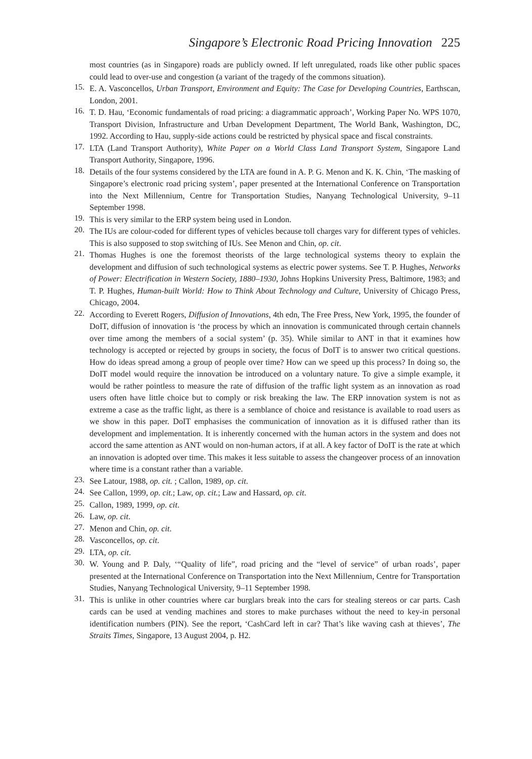Singapore’s Electronic Road Pricing Innovation 225
most countries (as in Singapore) roads are publicly owned. If left unregulated, roads like other public spaces could lead to over-use and congestion (a variant of the tragedy of the commons situation).
15.
E. A. Vasconcellos, Urban Transport, Environment and Equity: The Case for Developing Countries, Earthscan, London, 2001.
16.
T. D. Hau, ‘Economic fundamentals of road pricing: a diagrammatic approach’, Working Paper No. WPS 1070, Transport Division, Infrastructure and Urban Development Department, The World Bank, Washington, DC, 1992. According to Hau, supply-side actions could be restricted by physical space and fiscal constraints.
17.
LTA (Land Transport Authority), White Paper on a World Class Land Transport System, Singapore Land Transport Authority, Singapore, 1996.
18.
Details of the four systems considered by the LTA are found in A. P. G. Menon and K. K. Chin, ‘The masking of Singapore’s electronic road pricing system’, paper presented at the International Conference on Transportation into the Next Millennium, Centre for Transportation Studies, Nanyang Technological University, 9–11 September 1998.
19.
This is very similar to the ERP system being used in London.
20.
The IUs are colour-coded for different types of vehicles because toll charges vary for different types of vehicles. This is also supposed to stop switching of IUs. See Menon and Chin, op. cit.
21.
Thomas Hughes is one the foremost theorists of the large technological systems theory to explain the development and diffusion of such technological systems as electric power systems. See T. P. Hughes, Networks of Power: Electrification in Western Society, 1880–1930, Johns Hopkins University Press, Baltimore, 1983; and T. P. Hughes, Human-built World: How to Think About Technology and Culture, University of Chicago Press, Chicago, 2004.
22.
According to Everett Rogers, Diffusion of Innovations, 4th edn, The Free Press, New York, 1995, the founder of DoIT, diffusion of innovation is ‘the process by which an innovation is communicated through certain channels over time among the members of a social system’ (p. 35). While similar to ANT in that it examines how technology is accepted or rejected by groups in society, the focus of DoIT is to answer two critical questions. How do ideas spread among a group of people over time? How can we speed up this process? In doing so, the DoIT model would require the innovation be introduced on a voluntary nature. To give a simple example, it would be rather pointless to measure the rate of diffusion of the traffic light system as an innovation as road users often have little choice but to comply or risk breaking the law. The ERP innovation system is not as extreme a case as the traffic light, as there is a semblance of choice and resistance is available to road users as we show in this paper. DoIT emphasises the communication of innovation as it is diffused rather than its development and implementation. It is inherently concerned with the human actors in the system and does not accord the same attention as ANT would on non-human actors, if at all. A key factor of DoIT is the rate at which an innovation is adopted over time. This makes it less suitable to assess the changeover process of an innovation where time is a constant rather than a variable.
23.
See Latour, 1988, op. cit. ; Callon, 1989, op. cit.
24.
See Callon, 1999, op. cit.; Law, op. cit.; Law and Hassard, op. cit.
25.
Callon, 1989, 1999, op. cit.
26.
Law, op. cit.
27.
Menon and Chin, op. cit.
28.
Vasconcellos, op. cit.
29.
LTA, op. cit.
30.
W. Young and P. Daly, ‘“Quality of life”, road pricing and the “level of service” of urban roads’, paper presented at the International Conference on Transportation into the Next Millennium, Centre for Transportation Studies, Nanyang Technological University, 9–11 September 1998.
31.
This is unlike in other countries where car burglars break into the cars for stealing stereos or car parts. Cash cards can be used at vending machines and stores to make purchases without the need to key-in personal identification numbers (PIN). See the report, ‘CashCard left in car? That’s like waving cash at thieves’, The Straits Times, Singapore, 13 August 2004, p. H2.